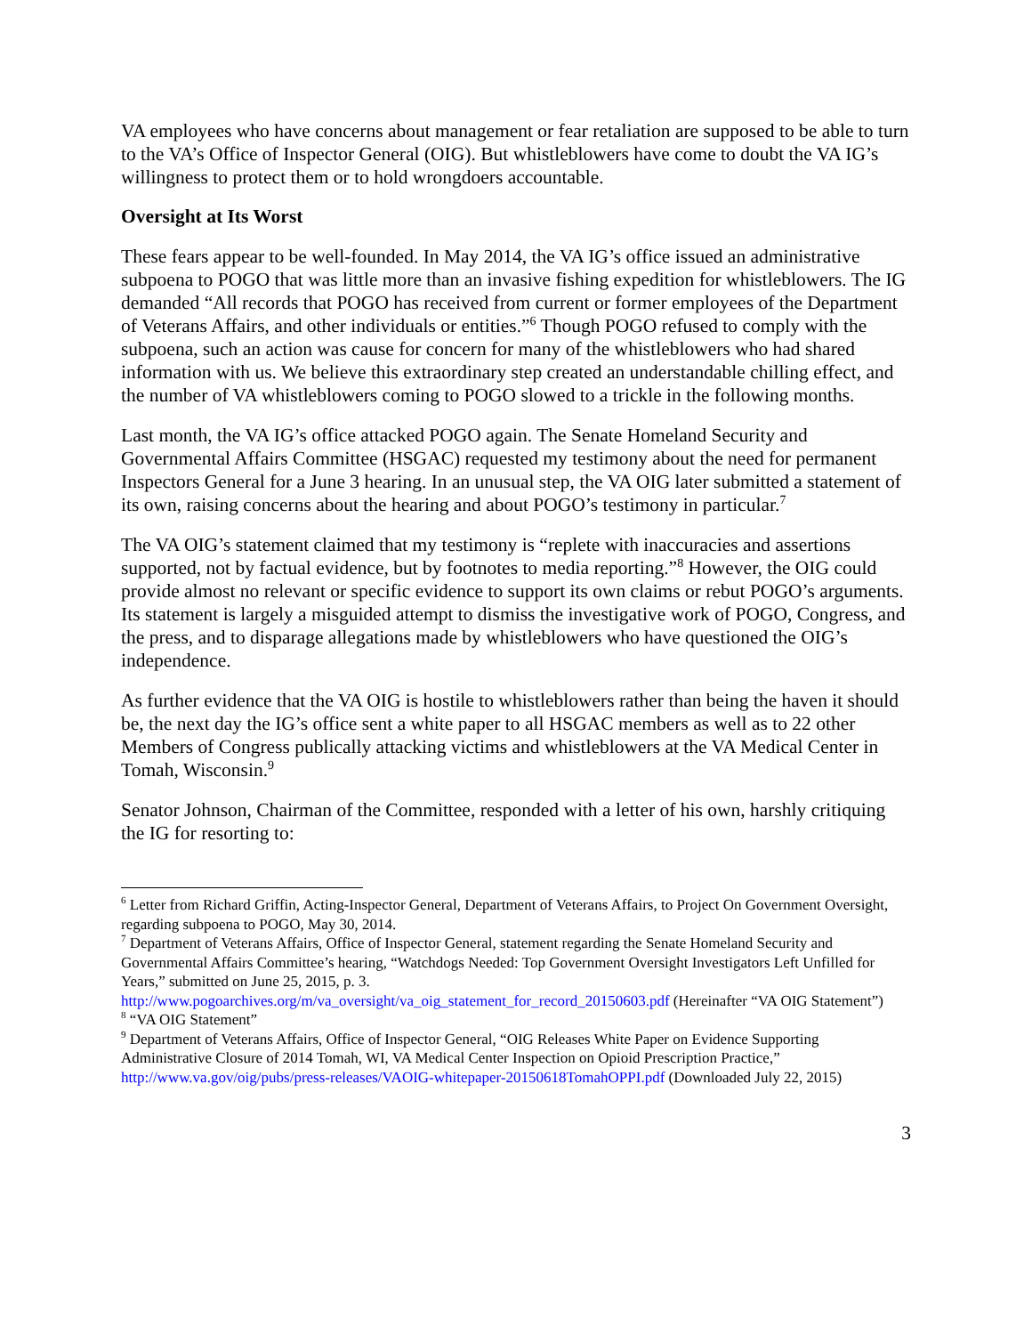VA employees who have concerns about management or fear retaliation are supposed to be able to turn to the VA’s Office of Inspector General (OIG). But whistleblowers have come to doubt the VA IG’s willingness to protect them or to hold wrongdoers accountable.
Oversight at Its Worst
These fears appear to be well-founded. In May 2014, the VA IG’s office issued an administrative subpoena to POGO that was little more than an invasive fishing expedition for whistleblowers. The IG demanded “All records that POGO has received from current or former employees of the Department of Veterans Affairs, and other individuals or entities.”<sup>6</sup> Though POGO refused to comply with the subpoena, such an action was cause for concern for many of the whistleblowers who had shared information with us. We believe this extraordinary step created an understandable chilling effect, and the number of VA whistleblowers coming to POGO slowed to a trickle in the following months.
Last month, the VA IG’s office attacked POGO again. The Senate Homeland Security and Governmental Affairs Committee (HSGAC) requested my testimony about the need for permanent Inspectors General for a June 3 hearing. In an unusual step, the VA OIG later submitted a statement of its own, raising concerns about the hearing and about POGO’s testimony in particular.<sup>7</sup>
The VA OIG’s statement claimed that my testimony is “replete with inaccuracies and assertions supported, not by factual evidence, but by footnotes to media reporting.”<sup>8</sup> However, the OIG could provide almost no relevant or specific evidence to support its own claims or rebut POGO’s arguments. Its statement is largely a misguided attempt to dismiss the investigative work of POGO, Congress, and the press, and to disparage allegations made by whistleblowers who have questioned the OIG’s independence.
As further evidence that the VA OIG is hostile to whistleblowers rather than being the haven it should be, the next day the IG’s office sent a white paper to all HSGAC members as well as to 22 other Members of Congress publically attacking victims and whistleblowers at the VA Medical Center in Tomah, Wisconsin.<sup>9</sup>
Senator Johnson, Chairman of the Committee, responded with a letter of his own, harshly critiquing the IG for resorting to:
<sup>6</sup> Letter from Richard Griffin, Acting-Inspector General, Department of Veterans Affairs, to Project On Government Oversight, regarding subpoena to POGO, May 30, 2014.
<sup>7</sup> Department of Veterans Affairs, Office of Inspector General, statement regarding the Senate Homeland Security and Governmental Affairs Committee’s hearing, “Watchdogs Needed: Top Government Oversight Investigators Left Unfilled for Years,” submitted on June 25, 2015, p. 3. http://www.pogoarchives.org/m/va_oversight/va_oig_statement_for_record_20150603.pdf (Hereinafter “VA OIG Statement”)
<sup>8</sup> “VA OIG Statement”
<sup>9</sup> Department of Veterans Affairs, Office of Inspector General, “OIG Releases White Paper on Evidence Supporting Administrative Closure of 2014 Tomah, WI, VA Medical Center Inspection on Opioid Prescription Practice,” http://www.va.gov/oig/pubs/press-releases/VAOIG-whitepaper-20150618TomahOPPI.pdf (Downloaded July 22, 2015)
3